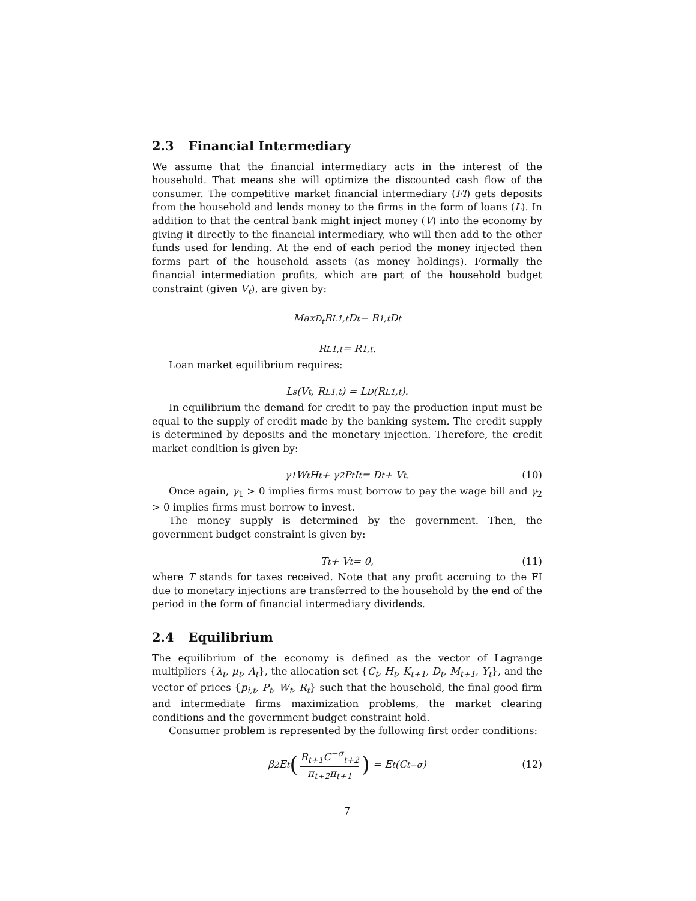2.3 Financial Intermediary
We assume that the financial intermediary acts in the interest of the household. That means she will optimize the discounted cash flow of the consumer. The competitive market financial intermediary (FI) gets deposits from the household and lends money to the firms in the form of loans (L). In addition to that the central bank might inject money (V) into the economy by giving it directly to the financial intermediary, who will then add to the other funds used for lending. At the end of each period the money injected then forms part of the household assets (as money holdings). Formally the financial intermediation profits, which are part of the household budget constraint (given V<sub>t</sub>), are given by:
Max<sub>D<sub>t</sub></sub> R<sup>L</sup><sub>1,t</sub>D<sub>t</sub> − R<sub>1,t</sub>D<sub>t</sub>
R<sup>L</sup><sub>1,t</sub> = R<sub>1,t</sub>.
Loan market equilibrium requires:
L<sup>s</sup>(V<sub>t</sub>, R<sup>L</sup><sub>1,t</sub>) = L<sup>D</sup>(R<sup>L</sup><sub>1,t</sub>).
In equilibrium the demand for credit to pay the production input must be equal to the supply of credit made by the banking system. The credit supply is determined by deposits and the monetary injection. Therefore, the credit market condition is given by:
γ<sub>1</sub>W<sub>t</sub>H<sub>t</sub> + γ<sub>2</sub>P<sub>t</sub>I<sub>t</sub> = D<sub>t</sub> + V<sub>t</sub>. (10)
Once again, γ<sub>1</sub> > 0 implies firms must borrow to pay the wage bill and γ<sub>2</sub> > 0 implies firms must borrow to invest.
The money supply is determined by the government. Then, the government budget constraint is given by:
T<sub>t</sub> + V<sub>t</sub> = 0, (11)
where T stands for taxes received. Note that any profit accruing to the FI due to monetary injections are transferred to the household by the end of the period in the form of financial intermediary dividends.
2.4 Equilibrium
The equilibrium of the economy is defined as the vector of Lagrange multipliers {λ<sub>t</sub>, μ<sub>t</sub>, Λ<sub>t</sub>}, the allocation set {C<sub>t</sub>, H<sub>t</sub>, K<sub>t+1</sub>, D<sub>t</sub>, M<sub>t+1</sub>, Y<sub>t</sub>}, and the vector of prices {p<sub>i,t</sub>, P<sub>t</sub>, W<sub>t</sub>, R<sub>t</sub>} such that the household, the final good firm and intermediate firms maximization problems, the market clearing conditions and the government budget constraint hold.
Consumer problem is represented by the following first order conditions:
β<sup>2</sup>E<sub>t</sub> (R<sub>t+1</sub>C<sup>−σ</sup><sub>t+2</sub> π<sub>t+2</sub>π<sub>t+1</sub>) = E<sub>t</sub> (C<sub>t</sub><sup>−σ</sup>) (12)
7